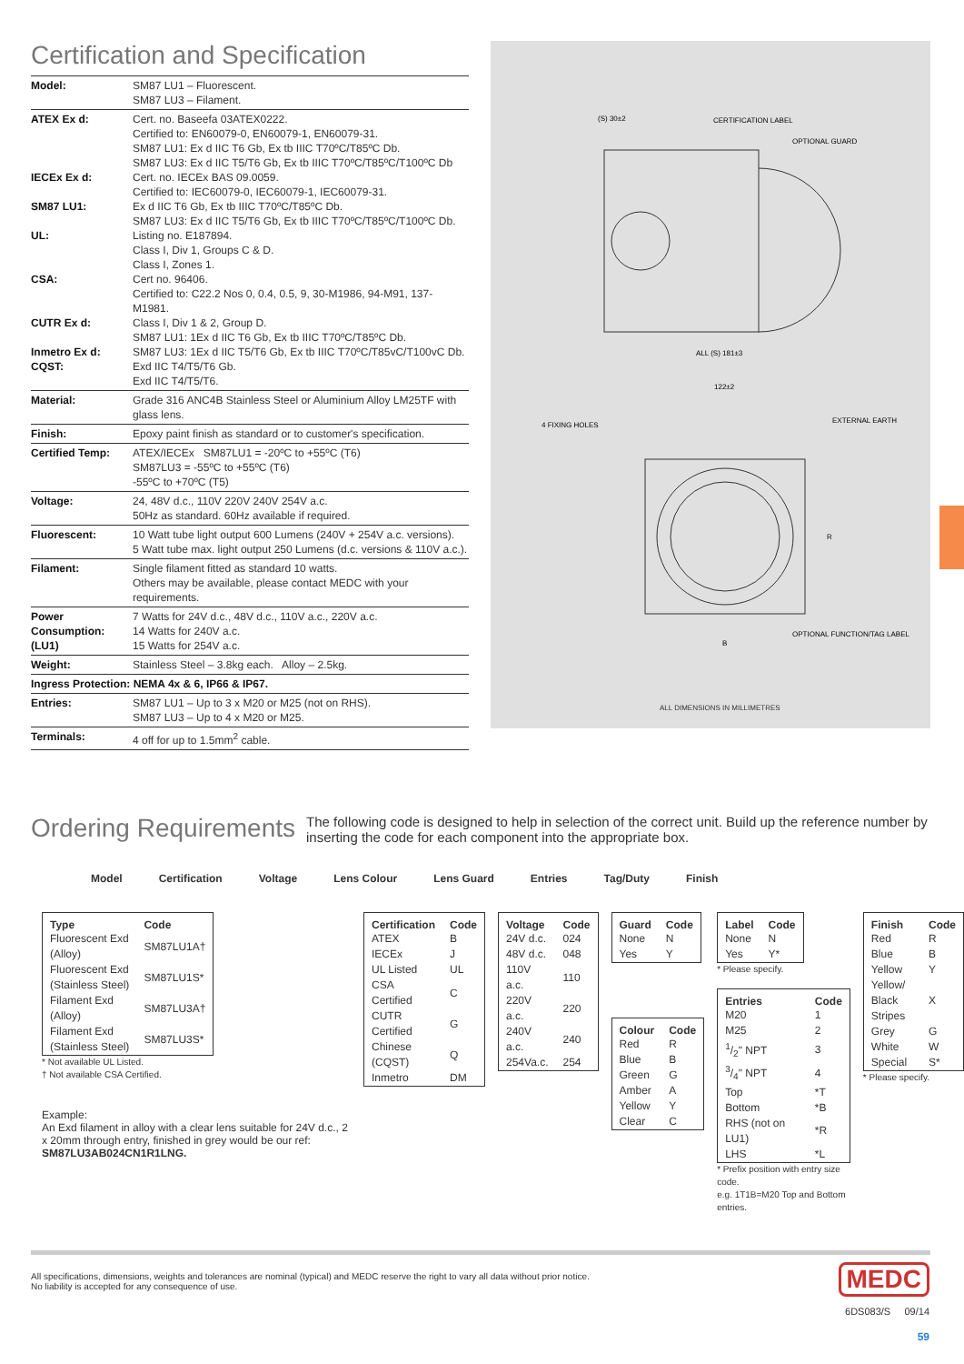Certification and Specification
| Model: | SM87 LU1 – Fluorescent. SM87 LU3 – Filament. |
| ATEX Ex d: IECEx Ex d: SM87 LU1: UL: CSA: CUTR Ex d: Inmetro Ex d: CQST: | Cert. no. Baseefa 03ATEX0222. Certified to: EN60079-0, EN60079-1, EN60079-31. SM87 LU1: Ex d IIC T6 Gb, Ex tb IIIC T70ºC/T85ºC Db. SM87 LU3: Ex d IIC T5/T6 Gb, Ex tb IIIC T70ºC/T85ºC/T100ºC Db Cert. no. IECEx BAS 09.0059. Certified to: IEC60079-0, IEC60079-1, IEC60079-31. Ex d IIC T6 Gb, Ex tb IIIC T70ºC/T85ºC Db. SM87 LU3: Ex d IIC T5/T6 Gb, Ex tb IIIC T70ºC/T85ºC/T100ºC Db. Listing no. E187894. Class I, Div 1, Groups C & D. Class I, Zones 1. Cert no. 96406. Certified to: C22.2 Nos 0, 0.4, 0.5, 9, 30-M1986, 94-M91, 137-M1981. Class I, Div 1 & 2, Group D. SM87 LU1: 1Ex d IIC T6 Gb, Ex tb IIIC T70ºC/T85ºC Db. SM87 LU3: 1Ex d IIC T5/T6 Gb, Ex tb IIIC T70ºC/T85vC/T100vC Db. Exd IIC T4/T5/T6 Gb. Exd IIC T4/T5/T6. |
| Material: | Grade 316 ANC4B Stainless Steel or Aluminium Alloy LM25TF with glass lens. |
| Finish: | Epoxy paint finish as standard or to customer's specification. |
| Certified Temp: | ATEX/IECEx SM87LU1 = -20ºC to +55ºC (T6) SM87LU3 = -55ºC to +55ºC (T6) -55ºC to +70ºC (T5) |
| Voltage: | 24, 48V d.c., 110V 220V 240V 254V a.c. 50Hz as standard. 60Hz available if required. |
| Fluorescent: | 10 Watt tube light output 600 Lumens (240V + 254V a.c. versions). 5 Watt tube max. light output 250 Lumens (d.c. versions & 110V a.c.). |
| Filament: | Single filament fitted as standard 10 watts. Others may be available, please contact MEDC with your requirements. |
| Power Consumption: (LU1) | 7 Watts for 24V d.c., 48V d.c., 110V a.c., 220V a.c. 14 Watts for 240V a.c. 15 Watts for 254V a.c. |
| Weight: | Stainless Steel – 3.8kg each. Alloy – 2.5kg. |
| Ingress Protection: NEMA 4x & 6, IP66 & IP67. | |
| Entries: | SM87 LU1 – Up to 3 x M20 or M25 (not on RHS). SM87 LU3 – Up to 4 x M20 or M25. |
| Terminals: | 4 off for up to 1.5mm<sup>2</sup> cable. |
(S) 30±2
CERTIFICATION LABEL
OPTIONAL GUARD
ALL (S) 181±3
122±2
4 FIXING HOLES
EXTERNAL EARTH
OPTIONAL FUNCTION/TAG LABEL
B
R
ALL DIMENSIONS IN MILLIMETRES
Ordering Requirements
The following code is designed to help in selection of the correct unit. Build up the reference number by inserting the code for each component into the appropriate box.
Model Certification Voltage Lens Colour Lens Guard Entries Tag/Duty Finish
| Type | Code |
| --- | --- |
| Fluorescent Exd (Alloy) | SM87LU1A† |
| Fluorescent Exd (Stainless Steel) | SM87LU1S* |
| Filament Exd (Alloy) | SM87LU3A† |
| Filament Exd (Stainless Steel) | SM87LU3S* |
* Not available UL Listed.
† Not available CSA Certified.
Example:
An Exd filament in alloy with a clear lens suitable for 24V d.c., 2 x 20mm through entry, finished in grey would be our ref:
SM87LU3AB024CN1R1LNG.
| Certification | Code |
| --- | --- |
| ATEX | B |
| IECEx | J |
| UL Listed | UL |
| CSA Certified | C |
| CUTR Certified | G |
| Chinese (CQST) | Q |
| Inmetro | DM |
| Voltage | Code |
| --- | --- |
| 24V d.c. | 024 |
| 48V d.c. | 048 |
| 110V a.c. | 110 |
| 220V a.c. | 220 |
| 240V a.c. | 240 |
| 254Va.c. | 254 |
| Guard | Code |
| --- | --- |
| None | N |
| Yes | Y |
| Colour | Code |
| --- | --- |
| Red | R |
| Blue | B |
| Green | G |
| Amber | A |
| Yellow | Y |
| Clear | C |
| Label | Code |
| --- | --- |
| None | N |
| Yes | Y* |
* Please specify.
| Entries | Code |
| --- | --- |
| M20 | 1 |
| M25 | 2 |
| 1/2" NPT | 3 |
| 3/4" NPT | 4 |
| Top | *T |
| Bottom | *B |
| RHS (not on LU1) | *R |
| LHS | *L |
* Prefix position with entry size code.
e.g. 1T1B=M20 Top and Bottom entries.
| Finish | Code |
| --- | --- |
| Red | R |
| Blue | B |
| Yellow | Y |
| Yellow/ Black Stripes | X |
| Grey | G |
| White | W |
| Special | S* |
* Please specify.
All specifications, dimensions, weights and tolerances are nominal (typical) and MEDC reserve the right to vary all data without prior notice.
No liability is accepted for any consequence of use.
MEDC
6DS083/S 09/14
59